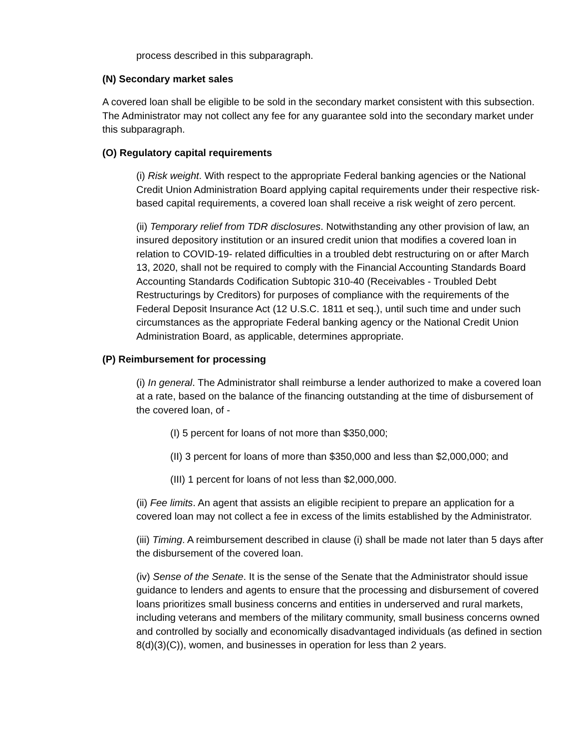process described in this subparagraph.
(N) Secondary market sales
A covered loan shall be eligible to be sold in the secondary market consistent with this subsection. The Administrator may not collect any fee for any guarantee sold into the secondary market under this subparagraph.
(O) Regulatory capital requirements
(i) Risk weight. With respect to the appropriate Federal banking agencies or the National Credit Union Administration Board applying capital requirements under their respective risk-based capital requirements, a covered loan shall receive a risk weight of zero percent.
(ii) Temporary relief from TDR disclosures. Notwithstanding any other provision of law, an insured depository institution or an insured credit union that modifies a covered loan in relation to COVID-19- related difficulties in a troubled debt restructuring on or after March 13, 2020, shall not be required to comply with the Financial Accounting Standards Board Accounting Standards Codification Subtopic 310-40 (Receivables - Troubled Debt Restructurings by Creditors) for purposes of compliance with the requirements of the Federal Deposit Insurance Act (12 U.S.C. 1811 et seq.), until such time and under such circumstances as the appropriate Federal banking agency or the National Credit Union Administration Board, as applicable, determines appropriate.
(P) Reimbursement for processing
(i) In general. The Administrator shall reimburse a lender authorized to make a covered loan at a rate, based on the balance of the financing outstanding at the time of disbursement of the covered loan, of -
(I) 5 percent for loans of not more than $350,000;
(II) 3 percent for loans of more than $350,000 and less than $2,000,000; and
(III) 1 percent for loans of not less than $2,000,000.
(ii) Fee limits. An agent that assists an eligible recipient to prepare an application for a covered loan may not collect a fee in excess of the limits established by the Administrator.
(iii) Timing. A reimbursement described in clause (i) shall be made not later than 5 days after the disbursement of the covered loan.
(iv) Sense of the Senate. It is the sense of the Senate that the Administrator should issue guidance to lenders and agents to ensure that the processing and disbursement of covered loans prioritizes small business concerns and entities in underserved and rural markets, including veterans and members of the military community, small business concerns owned and controlled by socially and economically disadvantaged individuals (as defined in section 8(d)(3)(C)), women, and businesses in operation for less than 2 years.